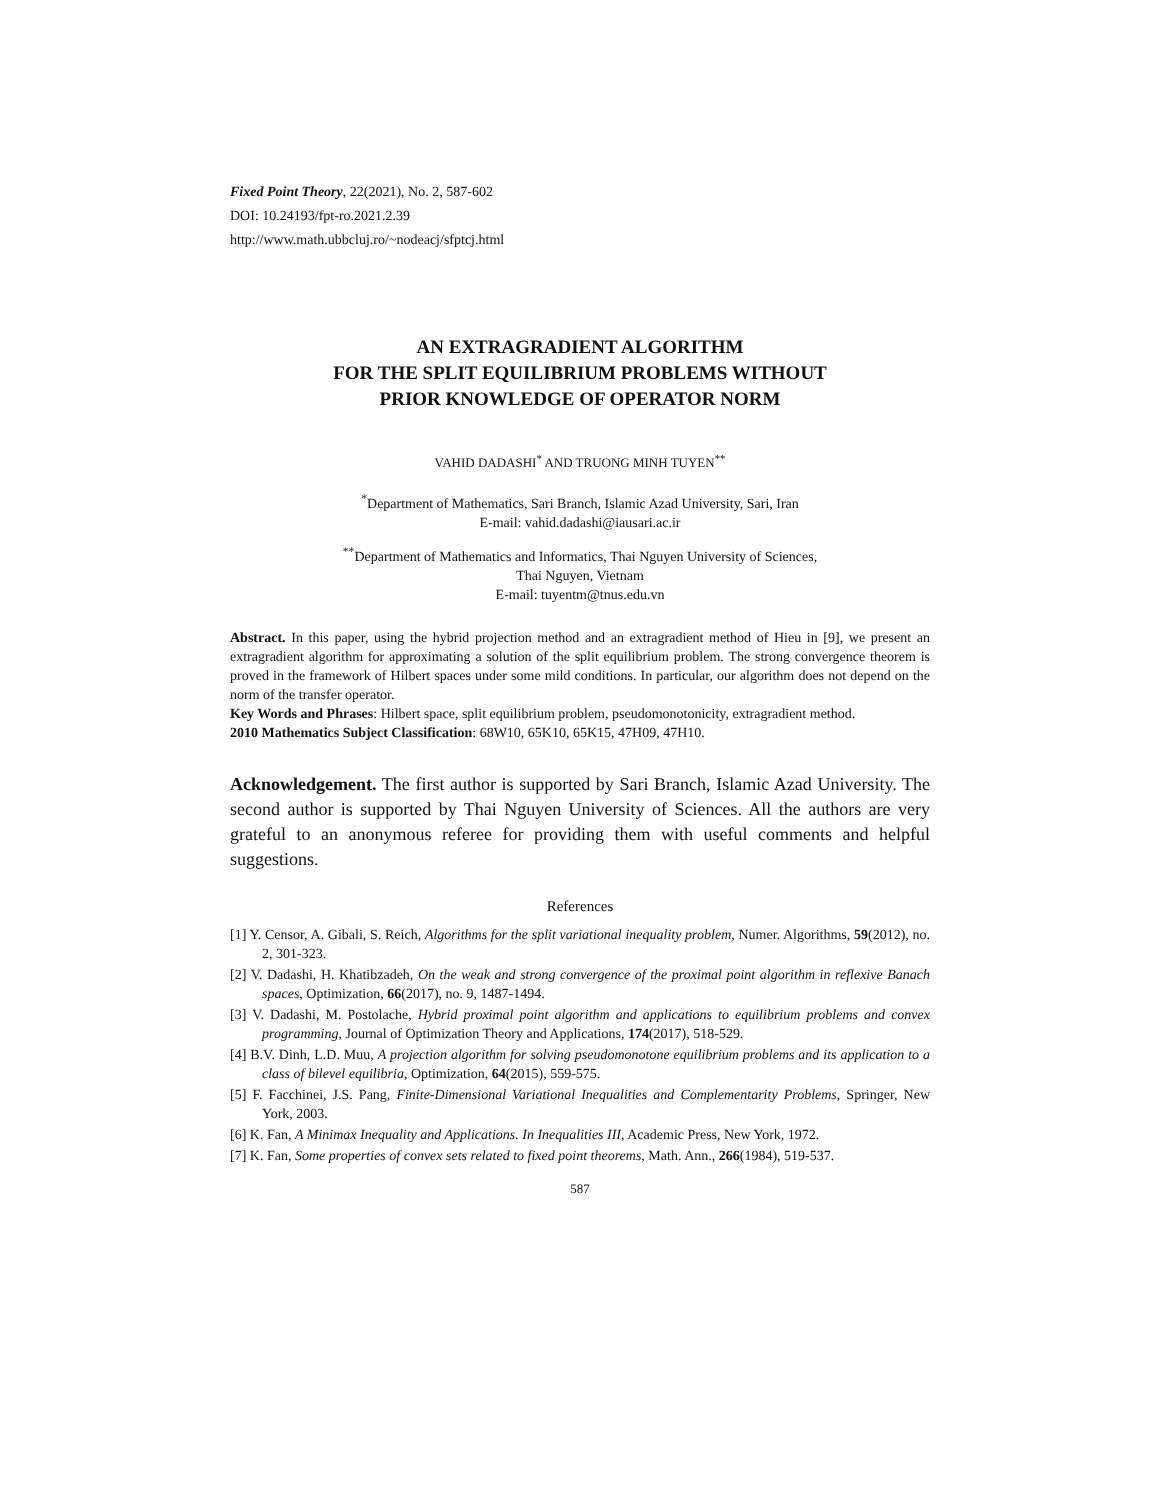Fixed Point Theory, 22(2021), No. 2, 587-602
DOI: 10.24193/fpt-ro.2021.2.39
http://www.math.ubbcluj.ro/~nodeacj/sfptcj.html
AN EXTRAGRADIENT ALGORITHM
FOR THE SPLIT EQUILIBRIUM PROBLEMS WITHOUT
PRIOR KNOWLEDGE OF OPERATOR NORM
VAHID DADASHI<sup>*</sup> AND TRUONG MINH TUYEN<sup>**</sup>
<sup>*</sup> Department of Mathematics, Sari Branch, Islamic Azad University, Sari, Iran
E-mail: vahid.dadashi@iausari.ac.ir
<sup>**</sup> Department of Mathematics and Informatics, Thai Nguyen University of Sciences,
Thai Nguyen, Vietnam
E-mail: tuyentm@tnus.edu.vn
Abstract. In this paper, using the hybrid projection method and an extragradient method of Hieu in [9], we present an extragradient algorithm for approximating a solution of the split equilibrium problem. The strong convergence theorem is proved in the framework of Hilbert spaces under some mild conditions. In particular, our algorithm does not depend on the norm of the transfer operator.
Key Words and Phrases: Hilbert space, split equilibrium problem, pseudomonotonicity, extragradient method.
2010 Mathematics Subject Classification: 68W10, 65K10, 65K15, 47H09, 47H10.
Acknowledgement. The first author is supported by Sari Branch, Islamic Azad University. The second author is supported by Thai Nguyen University of Sciences. All the authors are very grateful to an anonymous referee for providing them with useful comments and helpful suggestions.
References
[1] Y. Censor, A. Gibali, S. Reich, Algorithms for the split variational inequality problem, Numer. Algorithms, 59(2012), no. 2, 301-323.
[2] V. Dadashi, H. Khatibzadeh, On the weak and strong convergence of the proximal point algorithm in reflexive Banach spaces, Optimization, 66(2017), no. 9, 1487-1494.
[3] V. Dadashi, M. Postolache, Hybrid proximal point algorithm and applications to equilibrium problems and convex programming, Journal of Optimization Theory and Applications, 174(2017), 518-529.
[4] B.V. Dinh, L.D. Muu, A projection algorithm for solving pseudomonotone equilibrium problems and its application to a class of bilevel equilibria, Optimization, 64(2015), 559-575.
[5] F. Facchinei, J.S. Pang, Finite-Dimensional Variational Inequalities and Complementarity Problems, Springer, New York, 2003.
[6] K. Fan, A Minimax Inequality and Applications. In Inequalities III, Academic Press, New York, 1972.
[7] K. Fan, Some properties of convex sets related to fixed point theorems, Math. Ann., 266(1984), 519-537.
587